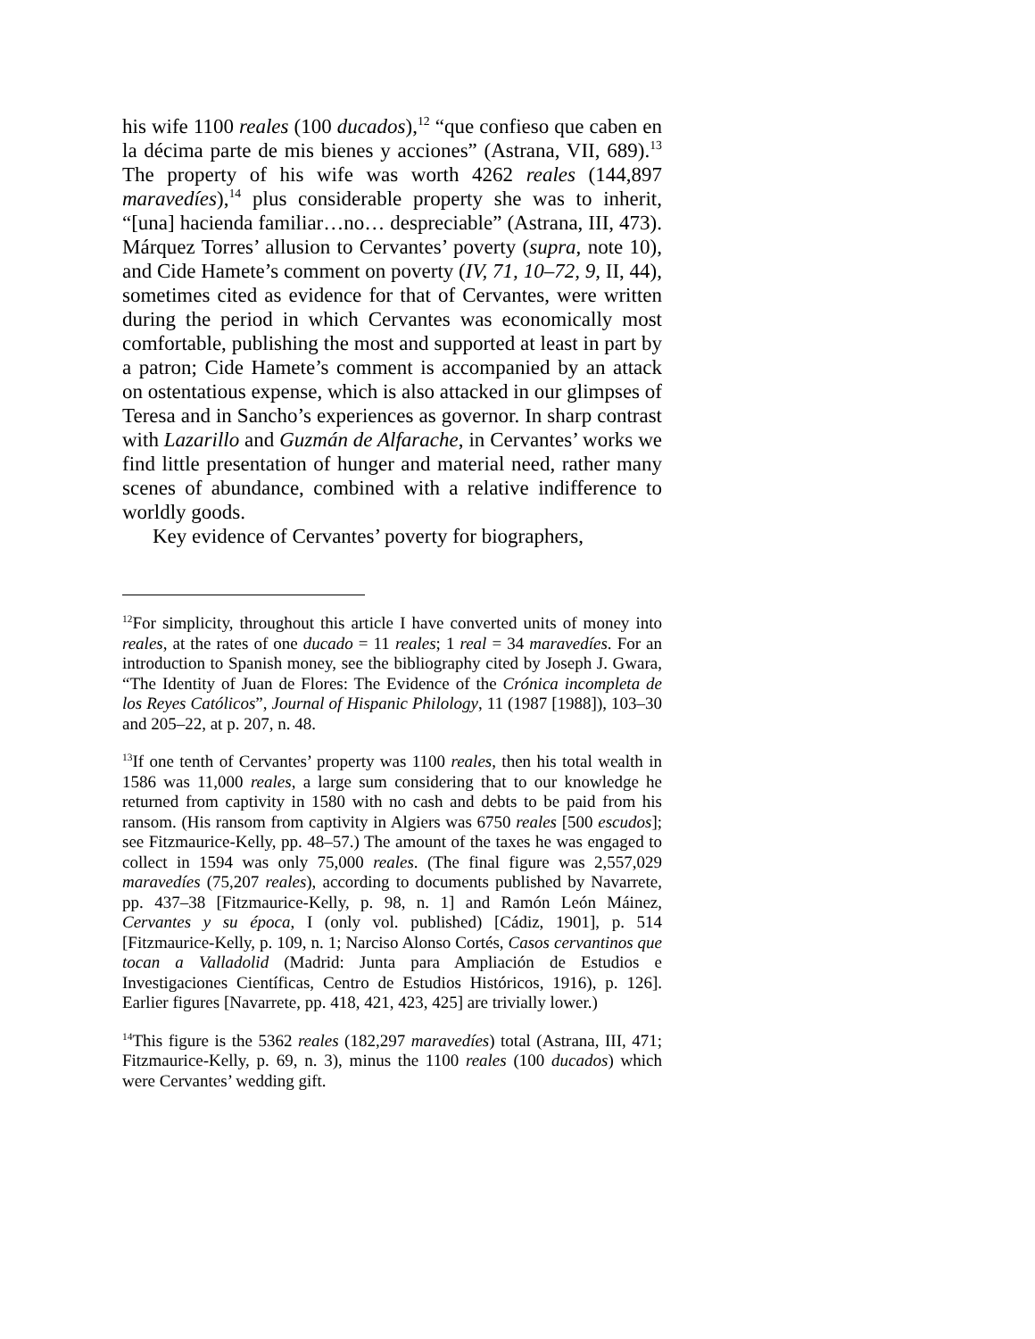his wife 1100 reales (100 ducados),<sup>12</sup> “que confieso que caben en la décima parte de mis bienes y acciones” (Astrana, VII, 689).<sup>13</sup> The property of his wife was worth 4262 reales (144,897 maravedíes),<sup>14</sup> plus considerable property she was to inherit, “[una] hacienda familiar…no… despreciable” (Astrana, III, 473). Márquez Torres’ allusion to Cervantes’ poverty (supra, note 10), and Cide Hamete’s comment on poverty (IV, 71, 10–72, 9, II, 44), sometimes cited as evidence for that of Cervantes, were written during the period in which Cervantes was economically most comfortable, publishing the most and supported at least in part by a patron; Cide Hamete’s comment is accompanied by an attack on ostentatious expense, which is also attacked in our glimpses of Teresa and in Sancho’s experiences as governor. In sharp contrast with Lazarillo and Guzmán de Alfarache, in Cervantes’ works we find little presentation of hunger and material need, rather many scenes of abundance, combined with a relative indifference to worldly goods.
Key evidence of Cervantes’ poverty for biographers,
<sup>12</sup> For simplicity, throughout this article I have converted units of money into reales, at the rates of one ducado = 11 reales; 1 real = 34 maravedíes. For an introduction to Spanish money, see the bibliography cited by Joseph J. Gwara, “The Identity of Juan de Flores: The Evidence of the Crónica incompleta de los Reyes Católicos”, Journal of Hispanic Philology, 11 (1987 [1988]), 103–30 and 205–22, at p. 207, n. 48.
<sup>13</sup> If one tenth of Cervantes’ property was 1100 reales, then his total wealth in 1586 was 11,000 reales, a large sum considering that to our knowledge he returned from captivity in 1580 with no cash and debts to be paid from his ransom. (His ransom from captivity in Algiers was 6750 reales [500 escudos]; see Fitzmaurice-Kelly, pp. 48–57.) The amount of the taxes he was engaged to collect in 1594 was only 75,000 reales. (The final figure was 2,557,029 maravedíes (75,207 reales), according to documents published by Navarrete, pp. 437–38 [Fitzmaurice-Kelly, p. 98, n. 1] and Ramón León Máinez, Cervantes y su época, I (only vol. published) [Cádiz, 1901], p. 514 [Fitzmaurice-Kelly, p. 109, n. 1; Narciso Alonso Cortés, Casos cervantinos que tocan a Valladolid (Madrid: Junta para Ampliación de Estudios e Investigaciones Científicas, Centro de Estudios Históricos, 1916), p. 126]. Earlier figures [Navarrete, pp. 418, 421, 423, 425] are trivially lower.)
<sup>14</sup> This figure is the 5362 reales (182,297 maravedíes) total (Astrana, III, 471; Fitzmaurice-Kelly, p. 69, n. 3), minus the 1100 reales (100 ducados) which were Cervantes’ wedding gift.